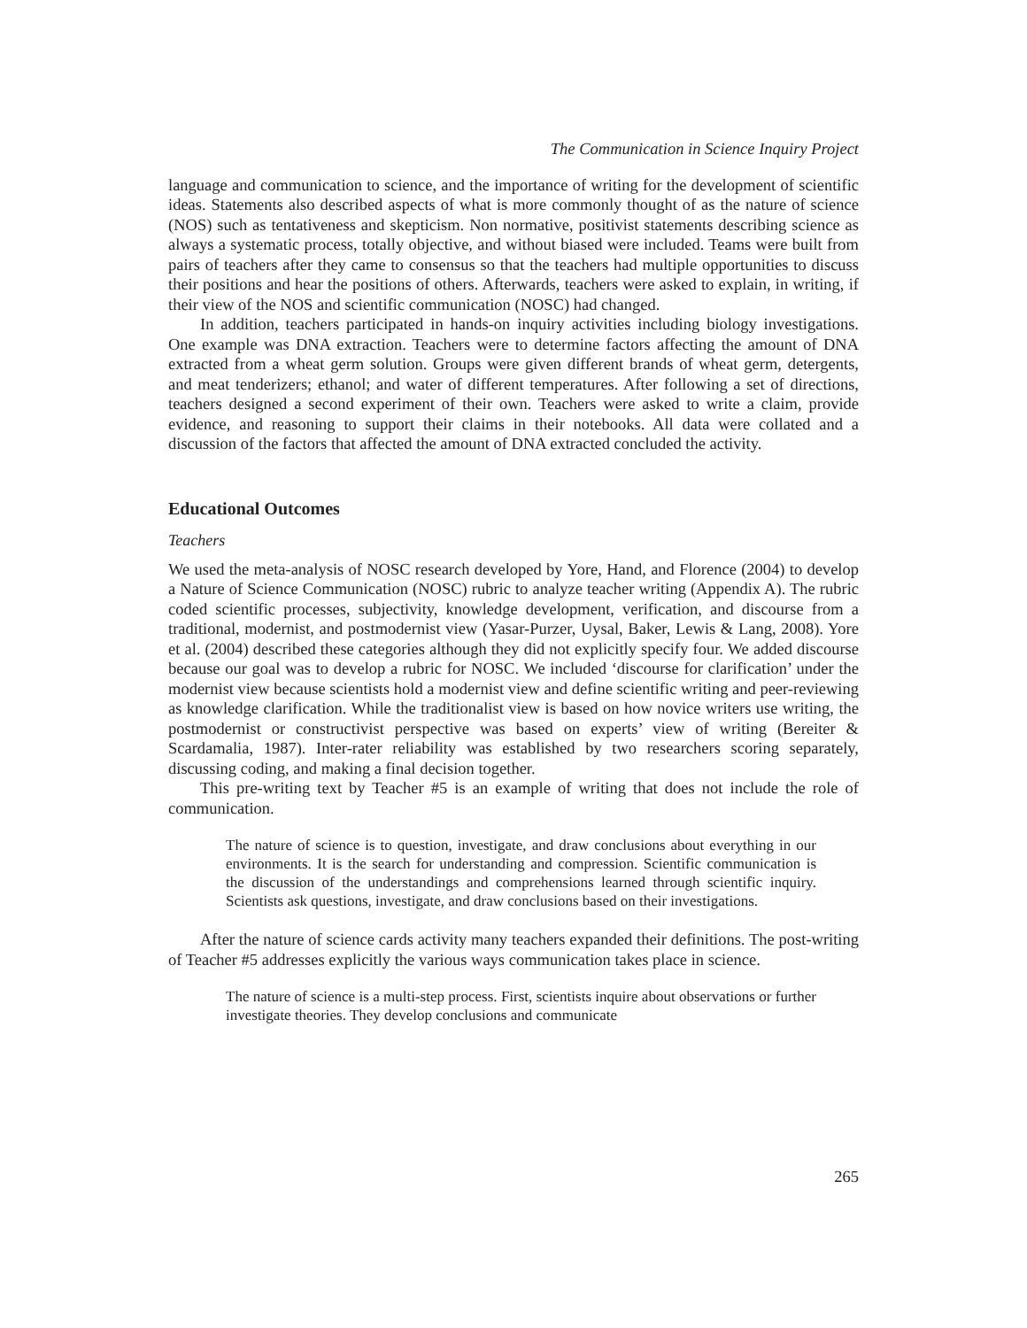The Communication in Science Inquiry Project
language and communication to science, and the importance of writing for the development of scientific ideas. Statements also described aspects of what is more commonly thought of as the nature of science (NOS) such as tentativeness and skepticism. Non normative, positivist statements describing science as always a systematic process, totally objective, and without biased were included. Teams were built from pairs of teachers after they came to consensus so that the teachers had multiple opportunities to discuss their positions and hear the positions of others. Afterwards, teachers were asked to explain, in writing, if their view of the NOS and scientific communication (NOSC) had changed.
In addition, teachers participated in hands-on inquiry activities including biology investigations. One example was DNA extraction. Teachers were to determine factors affecting the amount of DNA extracted from a wheat germ solution. Groups were given different brands of wheat germ, detergents, and meat tenderizers; ethanol; and water of different temperatures. After following a set of directions, teachers designed a second experiment of their own. Teachers were asked to write a claim, provide evidence, and reasoning to support their claims in their notebooks. All data were collated and a discussion of the factors that affected the amount of DNA extracted concluded the activity.
Educational Outcomes
Teachers
We used the meta-analysis of NOSC research developed by Yore, Hand, and Florence (2004) to develop a Nature of Science Communication (NOSC) rubric to analyze teacher writing (Appendix A). The rubric coded scientific processes, subjectivity, knowledge development, verification, and discourse from a traditional, modernist, and postmodernist view (Yasar-Purzer, Uysal, Baker, Lewis & Lang, 2008). Yore et al. (2004) described these categories although they did not explicitly specify four. We added discourse because our goal was to develop a rubric for NOSC. We included ‘discourse for clarification’ under the modernist view because scientists hold a modernist view and define scientific writing and peer-reviewing as knowledge clarification. While the traditionalist view is based on how novice writers use writing, the postmodernist or constructivist perspective was based on experts’ view of writing (Bereiter & Scardamalia, 1987). Inter-rater reliability was established by two researchers scoring separately, discussing coding, and making a final decision together.
This pre-writing text by Teacher #5 is an example of writing that does not include the role of communication.
The nature of science is to question, investigate, and draw conclusions about everything in our environments. It is the search for understanding and compression. Scientific communication is the discussion of the understandings and comprehensions learned through scientific inquiry. Scientists ask questions, investigate, and draw conclusions based on their investigations.
After the nature of science cards activity many teachers expanded their definitions. The post-writing of Teacher #5 addresses explicitly the various ways communication takes place in science.
The nature of science is a multi-step process. First, scientists inquire about observations or further investigate theories. They develop conclusions and communicate
265